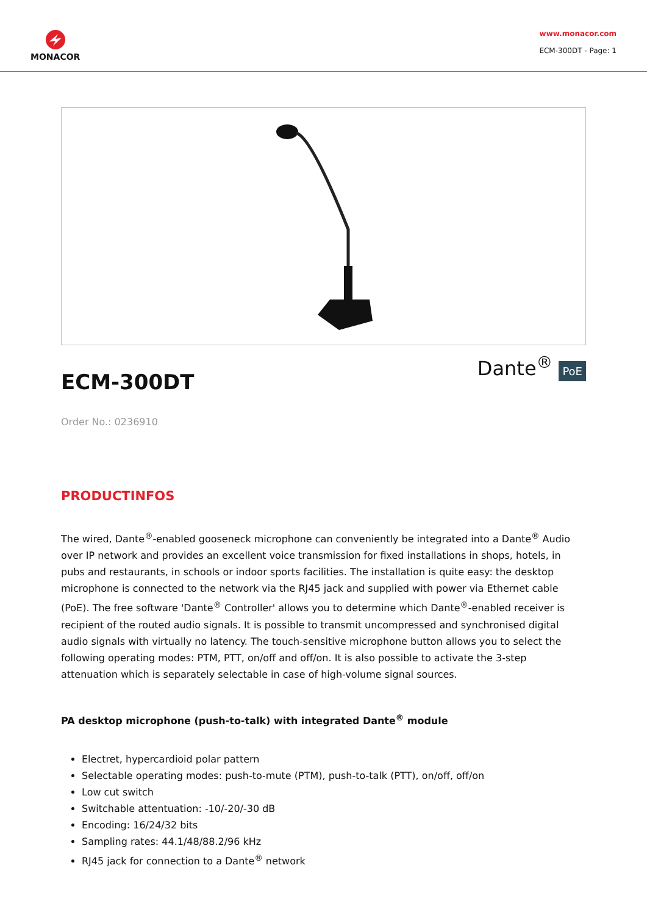MONACOR
www.monacor.com
ECM-300DT - Page: 1
ECM-300DT Dante<sup>®</sup> PoE
Order No.: 0236910
PRODUCTINFOS
The wired, Dante<sup>®</sup>-enabled gooseneck microphone can conveniently be integrated into a Dante<sup>®</sup> Audio over IP network and provides an excellent voice transmission for fixed installations in shops, hotels, in pubs and restaurants, in schools or indoor sports facilities. The installation is quite easy: the desktop microphone is connected to the network via the RJ45 jack and supplied with power via Ethernet cable (PoE). The free software 'Dante<sup>®</sup> Controller' allows you to determine which Dante<sup>®</sup>-enabled receiver is recipient of the routed audio signals. It is possible to transmit uncompressed and synchronised digital audio signals with virtually no latency. The touch-sensitive microphone button allows you to select the following operating modes: PTM, PTT, on/off and off/on. It is also possible to activate the 3-step attenuation which is separately selectable in case of high-volume signal sources.
PA desktop microphone (push-to-talk) with integrated Dante<sup>®</sup> module
Electret, hypercardioid polar pattern
Selectable operating modes: push-to-mute (PTM), push-to-talk (PTT), on/off, off/on
Low cut switch
Switchable attentuation: -10/-20/-30 dB
Encoding: 16/24/32 bits
Sampling rates: 44.1/48/88.2/96 kHz
RJ45 jack for connection to a Dante<sup>®</sup> network